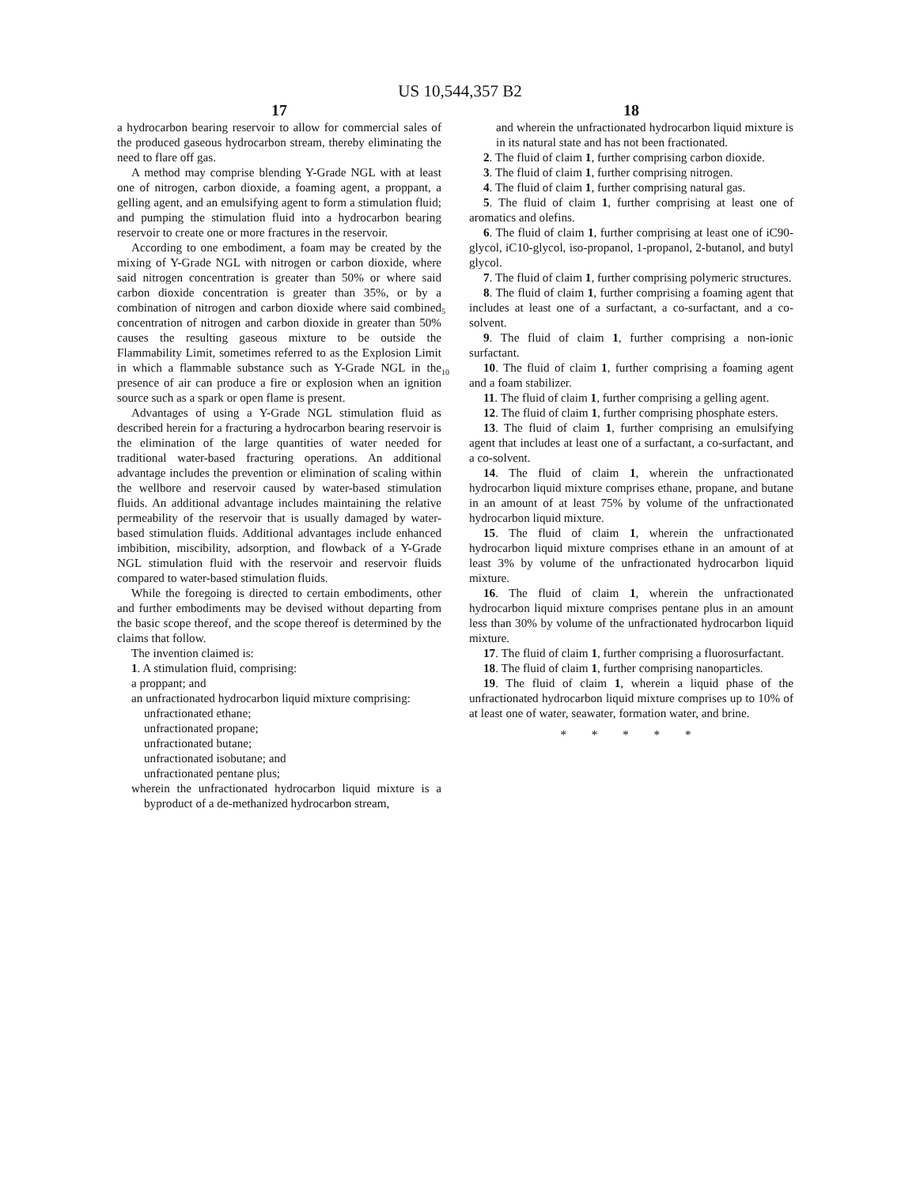US 10,544,357 B2
17
a hydrocarbon bearing reservoir to allow for commercial sales of the produced gaseous hydrocarbon stream, thereby eliminating the need to flare off gas.
A method may comprise blending Y-Grade NGL with at least one of nitrogen, carbon dioxide, a foaming agent, a proppant, a gelling agent, and an emulsifying agent to form a stimulation fluid; and pumping the stimulation fluid into a hydrocarbon bearing reservoir to create one or more fractures in the reservoir.
According to one embodiment, a foam may be created by the mixing of Y-Grade NGL with nitrogen or carbon dioxide, where said nitrogen concentration is greater than 50% or where said carbon dioxide concentration is greater than 35%, or by a combination of nitrogen and carbon dioxide where said combined concentration of nitrogen and carbon dioxide in greater than 50% causes the resulting gaseous mixture to be outside the Flammability Limit, sometimes referred to as the Explosion Limit in which a flammable substance such as Y-Grade NGL in the presence of air can produce a fire or explosion when an ignition source such as a spark or open flame is present.
Advantages of using a Y-Grade NGL stimulation fluid as described herein for a fracturing a hydrocarbon bearing reservoir is the elimination of the large quantities of water needed for traditional water-based fracturing operations. An additional advantage includes the prevention or elimination of scaling within the wellbore and reservoir caused by water-based stimulation fluids. An additional advantage includes maintaining the relative permeability of the reservoir that is usually damaged by water-based stimulation fluids. Additional advantages include enhanced imbibition, miscibility, adsorption, and flowback of a Y-Grade NGL stimulation fluid with the reservoir and reservoir fluids compared to water-based stimulation fluids.
While the foregoing is directed to certain embodiments, other and further embodiments may be devised without departing from the basic scope thereof, and the scope thereof is determined by the claims that follow.
The invention claimed is:
1. A stimulation fluid, comprising:
a proppant; and
an unfractionated hydrocarbon liquid mixture comprising:
unfractionated ethane;
unfractionated propane;
unfractionated butane;
unfractionated isobutane; and
unfractionated pentane plus;
wherein the unfractionated hydrocarbon liquid mixture is a byproduct of a de-methanized hydrocarbon stream,
5
10
18
and wherein the unfractionated hydrocarbon liquid mixture is in its natural state and has not been fractionated.
2. The fluid of claim 1, further comprising carbon dioxide.
3. The fluid of claim 1, further comprising nitrogen.
4. The fluid of claim 1, further comprising natural gas.
5. The fluid of claim 1, further comprising at least one of aromatics and olefins.
6. The fluid of claim 1, further comprising at least one of iC90-glycol, iC10-glycol, iso-propanol, 1-propanol, 2-butanol, and butyl glycol.
7. The fluid of claim 1, further comprising polymeric structures.
8. The fluid of claim 1, further comprising a foaming agent that includes at least one of a surfactant, a co-surfactant, and a co-solvent.
9. The fluid of claim 1, further comprising a non-ionic surfactant.
10. The fluid of claim 1, further comprising a foaming agent and a foam stabilizer.
11. The fluid of claim 1, further comprising a gelling agent.
12. The fluid of claim 1, further comprising phosphate esters.
13. The fluid of claim 1, further comprising an emulsifying agent that includes at least one of a surfactant, a co-surfactant, and a co-solvent.
14. The fluid of claim 1, wherein the unfractionated hydrocarbon liquid mixture comprises ethane, propane, and butane in an amount of at least 75% by volume of the unfractionated hydrocarbon liquid mixture.
15. The fluid of claim 1, wherein the unfractionated hydrocarbon liquid mixture comprises ethane in an amount of at least 3% by volume of the unfractionated hydrocarbon liquid mixture.
16. The fluid of claim 1, wherein the unfractionated hydrocarbon liquid mixture comprises pentane plus in an amount less than 30% by volume of the unfractionated hydrocarbon liquid mixture.
17. The fluid of claim 1, further comprising a fluorosurfactant.
18. The fluid of claim 1, further comprising nanoparticles.
19. The fluid of claim 1, wherein a liquid phase of the unfractionated hydrocarbon liquid mixture comprises up to 10% of at least one of water, seawater, formation water, and brine.
* * * * *